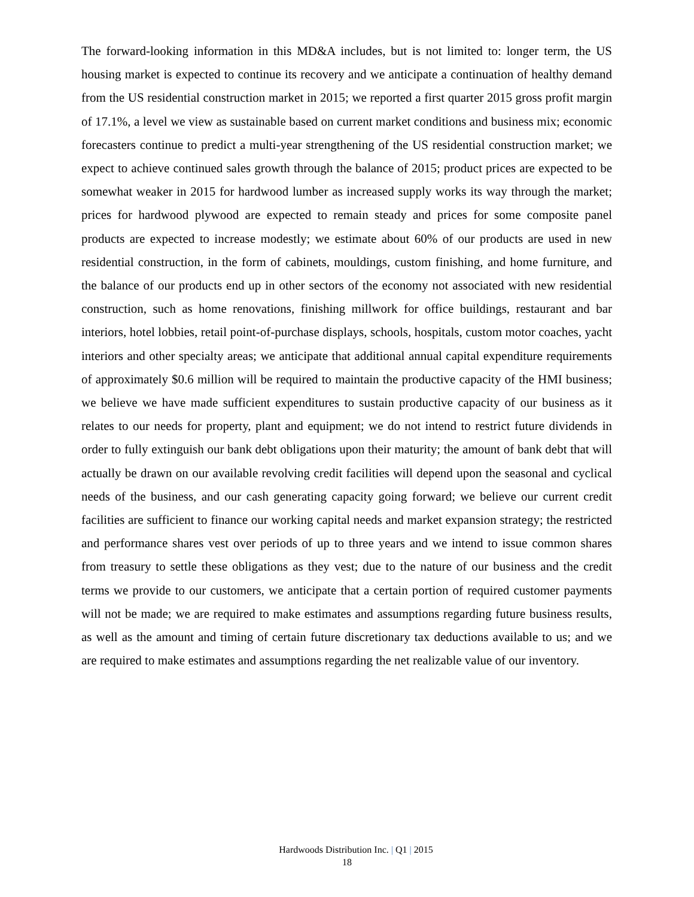The forward-looking information in this MD&A includes, but is not limited to: longer term, the US housing market is expected to continue its recovery and we anticipate a continuation of healthy demand from the US residential construction market in 2015; we reported a first quarter 2015 gross profit margin of 17.1%, a level we view as sustainable based on current market conditions and business mix; economic forecasters continue to predict a multi-year strengthening of the US residential construction market; we expect to achieve continued sales growth through the balance of 2015; product prices are expected to be somewhat weaker in 2015 for hardwood lumber as increased supply works its way through the market; prices for hardwood plywood are expected to remain steady and prices for some composite panel products are expected to increase modestly; we estimate about 60% of our products are used in new residential construction, in the form of cabinets, mouldings, custom finishing, and home furniture, and the balance of our products end up in other sectors of the economy not associated with new residential construction, such as home renovations, finishing millwork for office buildings, restaurant and bar interiors, hotel lobbies, retail point-of-purchase displays, schools, hospitals, custom motor coaches, yacht interiors and other specialty areas; we anticipate that additional annual capital expenditure requirements of approximately $0.6 million will be required to maintain the productive capacity of the HMI business; we believe we have made sufficient expenditures to sustain productive capacity of our business as it relates to our needs for property, plant and equipment; we do not intend to restrict future dividends in order to fully extinguish our bank debt obligations upon their maturity; the amount of bank debt that will actually be drawn on our available revolving credit facilities will depend upon the seasonal and cyclical needs of the business, and our cash generating capacity going forward; we believe our current credit facilities are sufficient to finance our working capital needs and market expansion strategy; the restricted and performance shares vest over periods of up to three years and we intend to issue common shares from treasury to settle these obligations as they vest; due to the nature of our business and the credit terms we provide to our customers, we anticipate that a certain portion of required customer payments will not be made; we are required to make estimates and assumptions regarding future business results, as well as the amount and timing of certain future discretionary tax deductions available to us; and we are required to make estimates and assumptions regarding the net realizable value of our inventory.
Hardwoods Distribution Inc. | Q1 | 2015
18